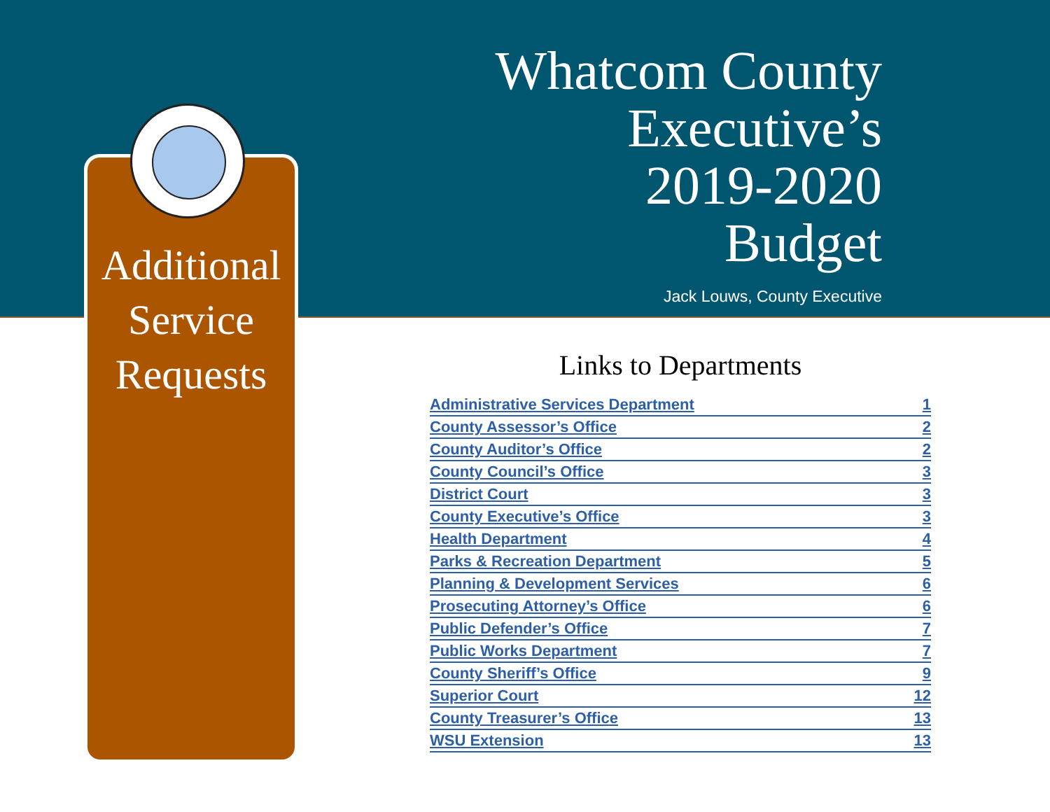Additional
Service
Requests
Whatcom County
Executive’s
2019-2020
Budget
Jack Louws, County Executive
Links to Departments
Administrative Services Department 1
County Assessor’s Office 2
County Auditor’s Office 2
County Council’s Office 3
District Court 3
County Executive’s Office 3
Health Department 4
Parks & Recreation Department 5
Planning & Development Services 6
Prosecuting Attorney’s Office 6
Public Defender’s Office 7
Public Works Department 7
County Sheriff’s Office 9
Superior Court 12
County Treasurer’s Office 13
WSU Extension 13